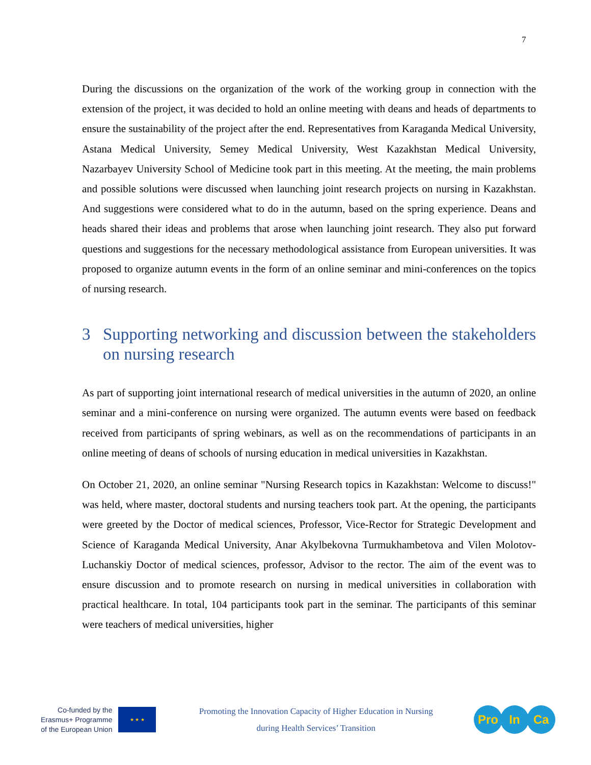7
During the discussions on the organization of the work of the working group in connection with the extension of the project, it was decided to hold an online meeting with deans and heads of departments to ensure the sustainability of the project after the end. Representatives from Karaganda Medical University, Astana Medical University, Semey Medical University, West Kazakhstan Medical University, Nazarbayev University School of Medicine took part in this meeting. At the meeting, the main problems and possible solutions were discussed when launching joint research projects on nursing in Kazakhstan. And suggestions were considered what to do in the autumn, based on the spring experience. Deans and heads shared their ideas and problems that arose when launching joint research. They also put forward questions and suggestions for the necessary methodological assistance from European universities. It was proposed to organize autumn events in the form of an online seminar and mini-conferences on the topics of nursing research.
3 Supporting networking and discussion between the stakeholders on nursing research
As part of supporting joint international research of medical universities in the autumn of 2020, an online seminar and a mini-conference on nursing were organized. The autumn events were based on feedback received from participants of spring webinars, as well as on the recommendations of participants in an online meeting of deans of schools of nursing education in medical universities in Kazakhstan.
On October 21, 2020, an online seminar "Nursing Research topics in Kazakhstan: Welcome to discuss!" was held, where master, doctoral students and nursing teachers took part. At the opening, the participants were greeted by the Doctor of medical sciences, Professor, Vice-Rector for Strategic Development and Science of Karaganda Medical University, Anar Akylbekovna Turmukhambetova and Vilen Molotov-Luchanskiy Doctor of medical sciences, professor, Advisor to the rector. The aim of the event was to ensure discussion and to promote research on nursing in medical universities in collaboration with practical healthcare. In total, 104 participants took part in the seminar. The participants of this seminar were teachers of medical universities, higher
Co-funded by the
Erasmus+ Programme
of the European Union
★ ★ ★
Promoting the Innovation Capacity of Higher Education in Nursing
during Health Services’ Transition
Pro In Ca